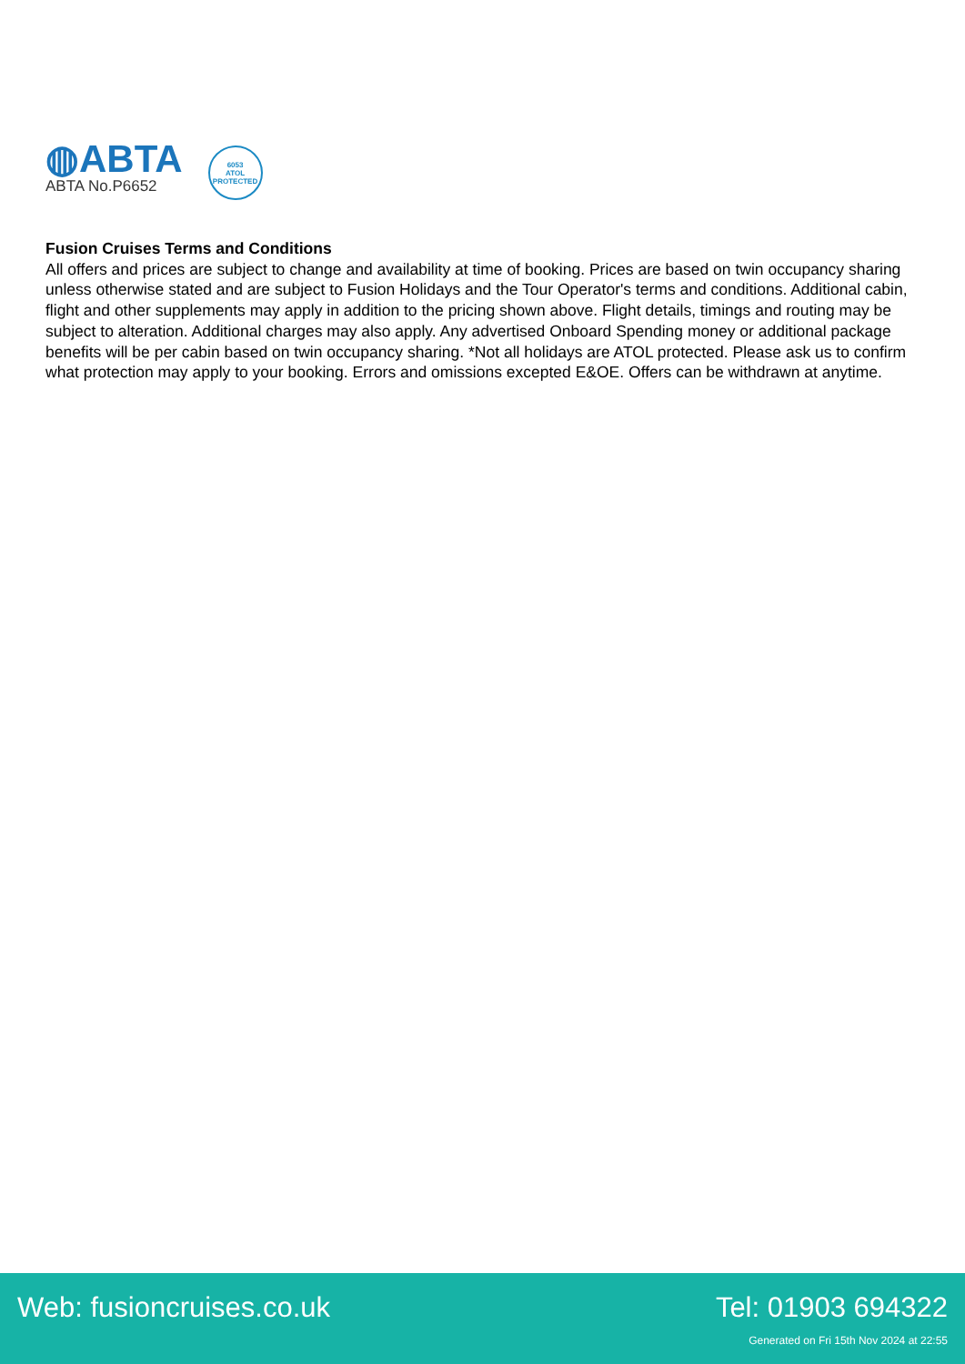◍ABTA
ABTA No.P6652
6053
ATOL
PROTECTED
Fusion Cruises Terms and Conditions
All offers and prices are subject to change and availability at time of booking. Prices are based on twin occupancy sharing unless otherwise stated and are subject to Fusion Holidays and the Tour Operator's terms and conditions. Additional cabin, flight and other supplements may apply in addition to the pricing shown above. Flight details, timings and routing may be subject to alteration. Additional charges may also apply. Any advertised Onboard Spending money or additional package benefits will be per cabin based on twin occupancy sharing. *Not all holidays are ATOL protected. Please ask us to confirm what protection may apply to your booking. Errors and omissions excepted E&OE. Offers can be withdrawn at anytime.
Web: fusioncruises.co.uk Tel: 01903 694322
Generated on Fri 15th Nov 2024 at 22:55